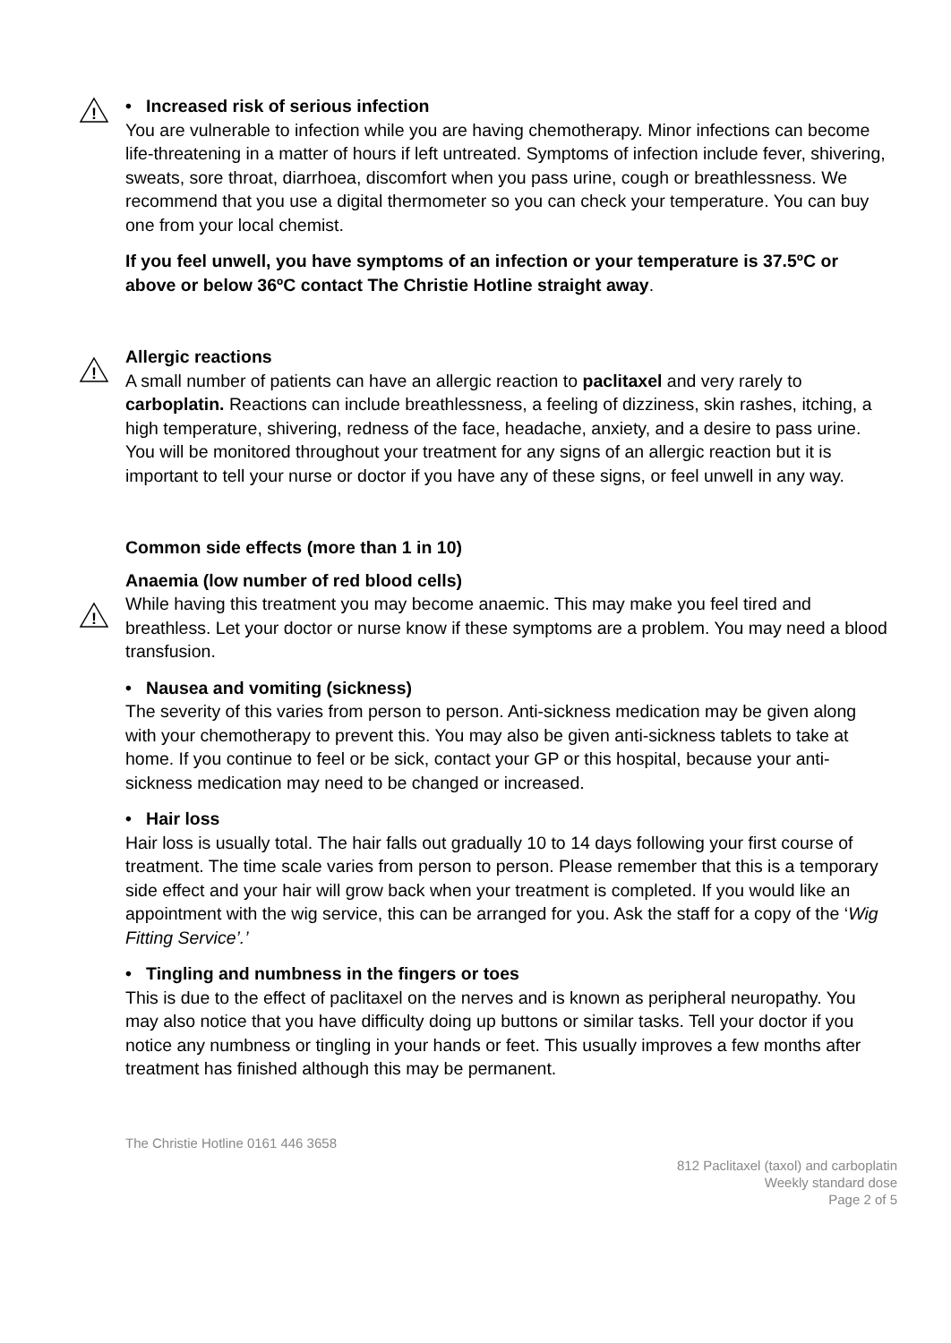!
• Increased risk of serious infection
You are vulnerable to infection while you are having chemotherapy. Minor infections can become life-threatening in a matter of hours if left untreated. Symptoms of infection include fever, shivering, sweats, sore throat, diarrhoea, discomfort when you pass urine, cough or breathlessness. We recommend that you use a digital thermometer so you can check your temperature. You can buy one from your local chemist.
If you feel unwell, you have symptoms of an infection or your temperature is 37.5ºC or above or below 36ºC contact The Christie Hotline straight away.
!
Allergic reactions
A small number of patients can have an allergic reaction to paclitaxel and very rarely to carboplatin. Reactions can include breathlessness, a feeling of dizziness, skin rashes, itching, a high temperature, shivering, redness of the face, headache, anxiety, and a desire to pass urine. You will be monitored throughout your treatment for any signs of an allergic reaction but it is important to tell your nurse or doctor if you have any of these signs, or feel unwell in any way.
Common side effects (more than 1 in 10)
!
Anaemia (low number of red blood cells)
While having this treatment you may become anaemic. This may make you feel tired and breathless. Let your doctor or nurse know if these symptoms are a problem. You may need a blood transfusion.
• Nausea and vomiting (sickness)
The severity of this varies from person to person. Anti-sickness medication may be given along with your chemotherapy to prevent this. You may also be given anti-sickness tablets to take at home. If you continue to feel or be sick, contact your GP or this hospital, because your anti-sickness medication may need to be changed or increased.
• Hair loss
Hair loss is usually total. The hair falls out gradually 10 to 14 days following your first course of treatment. The time scale varies from person to person. Please remember that this is a temporary side effect and your hair will grow back when your treatment is completed. If you would like an appointment with the wig service, this can be arranged for you. Ask the staff for a copy of the ‘Wig Fitting Service’.’
• Tingling and numbness in the fingers or toes
This is due to the effect of paclitaxel on the nerves and is known as peripheral neuropathy. You may also notice that you have difficulty doing up buttons or similar tasks. Tell your doctor if you notice any numbness or tingling in your hands or feet. This usually improves a few months after treatment has finished although this may be permanent.
The Christie Hotline 0161 446 3658
812 Paclitaxel (taxol) and carboplatin
Weekly standard dose
Page 2 of 5